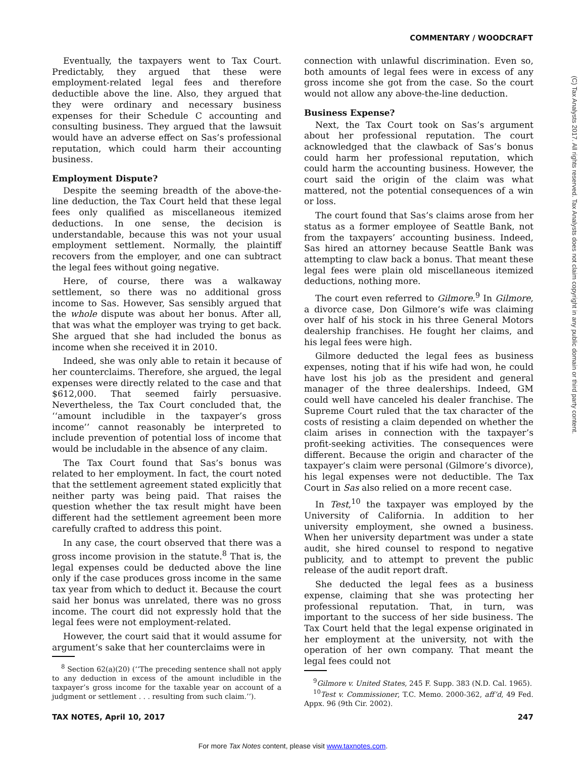COMMENTARY / WOODCRAFT
Eventually, the taxpayers went to Tax Court. Predictably, they argued that these were employment-related legal fees and therefore deductible above the line. Also, they argued that they were ordinary and necessary business expenses for their Schedule C accounting and consulting business. They argued that the lawsuit would have an adverse effect on Sas’s professional reputation, which could harm their accounting business.
Employment Dispute?
Despite the seeming breadth of the above-the-line deduction, the Tax Court held that these legal fees only qualified as miscellaneous itemized deductions. In one sense, the decision is understandable, because this was not your usual employment settlement. Normally, the plaintiff recovers from the employer, and one can subtract the legal fees without going negative.
Here, of course, there was a walkaway settlement, so there was no additional gross income to Sas. However, Sas sensibly argued that the whole dispute was about her bonus. After all, that was what the employer was trying to get back. She argued that she had included the bonus as income when she received it in 2010.
Indeed, she was only able to retain it because of her counterclaims. Therefore, she argued, the legal expenses were directly related to the case and that $612,000. That seemed fairly persuasive. Nevertheless, the Tax Court concluded that, the ‘‘amount includible in the taxpayer’s gross income’’ cannot reasonably be interpreted to include prevention of potential loss of income that would be includable in the absence of any claim.
The Tax Court found that Sas’s bonus was related to her employment. In fact, the court noted that the settlement agreement stated explicitly that neither party was being paid. That raises the question whether the tax result might have been different had the settlement agreement been more carefully crafted to address this point.
In any case, the court observed that there was a gross income provision in the statute.<sup>8</sup> That is, the legal expenses could be deducted above the line only if the case produces gross income in the same tax year from which to deduct it. Because the court said her bonus was unrelated, there was no gross income. The court did not expressly hold that the legal fees were not employment-related.
However, the court said that it would assume for argument’s sake that her counterclaims were in
<sup>8</sup> Section 62(a)(20) (‘‘The preceding sentence shall not apply to any deduction in excess of the amount includible in the taxpayer’s gross income for the taxable year on account of a judgment or settlement . . . resulting from such claim.’’).
connection with unlawful discrimination. Even so, both amounts of legal fees were in excess of any gross income she got from the case. So the court would not allow any above-the-line deduction.
Business Expense?
Next, the Tax Court took on Sas’s argument about her professional reputation. The court acknowledged that the clawback of Sas’s bonus could harm her professional reputation, which could harm the accounting business. However, the court said the origin of the claim was what mattered, not the potential consequences of a win or loss.
The court found that Sas’s claims arose from her status as a former employee of Seattle Bank, not from the taxpayers’ accounting business. Indeed, Sas hired an attorney because Seattle Bank was attempting to claw back a bonus. That meant these legal fees were plain old miscellaneous itemized deductions, nothing more.
The court even referred to Gilmore.<sup>9</sup> In Gilmore, a divorce case, Don Gilmore’s wife was claiming over half of his stock in his three General Motors dealership franchises. He fought her claims, and his legal fees were high.
Gilmore deducted the legal fees as business expenses, noting that if his wife had won, he could have lost his job as the president and general manager of the three dealerships. Indeed, GM could well have canceled his dealer franchise. The Supreme Court ruled that the tax character of the costs of resisting a claim depended on whether the claim arises in connection with the taxpayer’s profit-seeking activities. The consequences were different. Because the origin and character of the taxpayer’s claim were personal (Gilmore’s divorce), his legal expenses were not deductible. The Tax Court in Sas also relied on a more recent case.
In Test,<sup>10</sup> the taxpayer was employed by the University of California. In addition to her university employment, she owned a business. When her university department was under a state audit, she hired counsel to respond to negative publicity, and to attempt to prevent the public release of the audit report draft.
She deducted the legal fees as a business expense, claiming that she was protecting her professional reputation. That, in turn, was important to the success of her side business. The Tax Court held that the legal expense originated in her employment at the university, not with the operation of her own company. That meant the legal fees could not
<sup>9</sup> Gilmore v. United States, 245 F. Supp. 383 (N.D. Cal. 1965).
<sup>10</sup> Test v. Commissioner, T.C. Memo. 2000-362, aff’d, 49 Fed. Appx. 96 (9th Cir. 2002).
(C) Tax Analysts 2017. All rights reserved. Tax Analysts does not claim copyright in any public domain or third party content.
TAX NOTES, April 10, 2017 247
For more Tax Notes content, please visit www.taxnotes.com.